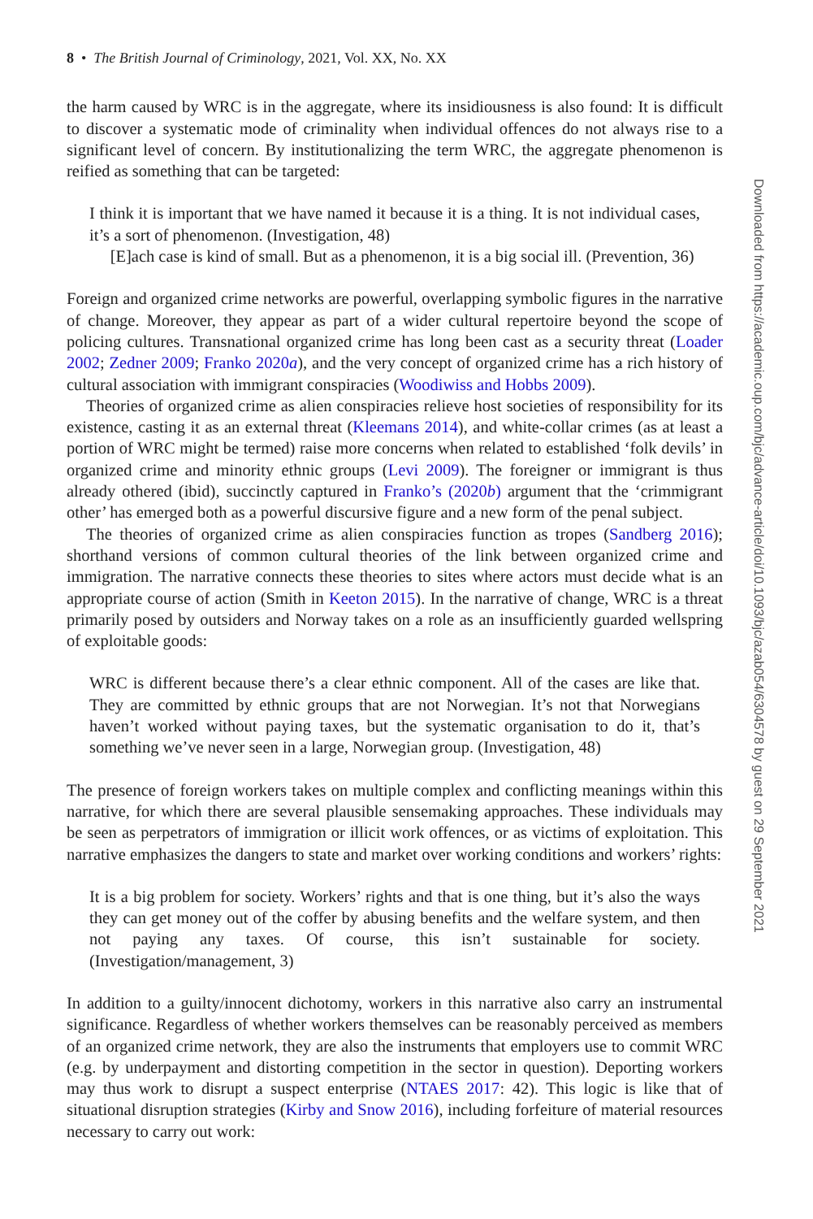8 • The British Journal of Criminology, 2021, Vol. XX, No. XX
the harm caused by WRC is in the aggregate, where its insidiousness is also found: It is difficult to discover a systematic mode of criminality when individual offences do not always rise to a significant level of concern. By institutionalizing the term WRC, the aggregate phenomenon is reified as something that can be targeted:
I think it is important that we have named it because it is a thing. It is not individual cases, it’s a sort of phenomenon. (Investigation, 48)
[E]ach case is kind of small. But as a phenomenon, it is a big social ill. (Prevention, 36)
Foreign and organized crime networks are powerful, overlapping symbolic figures in the narrative of change. Moreover, they appear as part of a wider cultural repertoire beyond the scope of policing cultures. Transnational organized crime has long been cast as a security threat (Loader 2002; Zedner 2009; Franko 2020a), and the very concept of organized crime has a rich history of cultural association with immigrant conspiracies (Woodiwiss and Hobbs 2009).
Theories of organized crime as alien conspiracies relieve host societies of responsibility for its existence, casting it as an external threat (Kleemans 2014), and white-collar crimes (as at least a portion of WRC might be termed) raise more concerns when related to established ‘folk devils’ in organized crime and minority ethnic groups (Levi 2009). The foreigner or immigrant is thus already othered (ibid), succinctly captured in Franko’s (2020b) argument that the ‘crimmigrant other’ has emerged both as a powerful discursive figure and a new form of the penal subject.
The theories of organized crime as alien conspiracies function as tropes (Sandberg 2016); shorthand versions of common cultural theories of the link between organized crime and immigration. The narrative connects these theories to sites where actors must decide what is an appropriate course of action (Smith in Keeton 2015). In the narrative of change, WRC is a threat primarily posed by outsiders and Norway takes on a role as an insufficiently guarded wellspring of exploitable goods:
WRC is different because there’s a clear ethnic component. All of the cases are like that. They are committed by ethnic groups that are not Norwegian. It’s not that Norwegians haven’t worked without paying taxes, but the systematic organisation to do it, that’s something we’ve never seen in a large, Norwegian group. (Investigation, 48)
The presence of foreign workers takes on multiple complex and conflicting meanings within this narrative, for which there are several plausible sensemaking approaches. These individuals may be seen as perpetrators of immigration or illicit work offences, or as victims of exploitation. This narrative emphasizes the dangers to state and market over working conditions and workers’ rights:
It is a big problem for society. Workers’ rights and that is one thing, but it’s also the ways they can get money out of the coffer by abusing benefits and the welfare system, and then not paying any taxes. Of course, this isn’t sustainable for society. (Investigation/management, 3)
In addition to a guilty/innocent dichotomy, workers in this narrative also carry an instrumental significance. Regardless of whether workers themselves can be reasonably perceived as members of an organized crime network, they are also the instruments that employers use to commit WRC (e.g. by underpayment and distorting competition in the sector in question). Deporting workers may thus work to disrupt a suspect enterprise (NTAES 2017: 42). This logic is like that of situational disruption strategies (Kirby and Snow 2016), including forfeiture of material resources necessary to carry out work:
Downloaded from https://academic.oup.com/bjc/advance-article/doi/10.1093/bjc/azab054/6304578 by guest on 29 September 2021